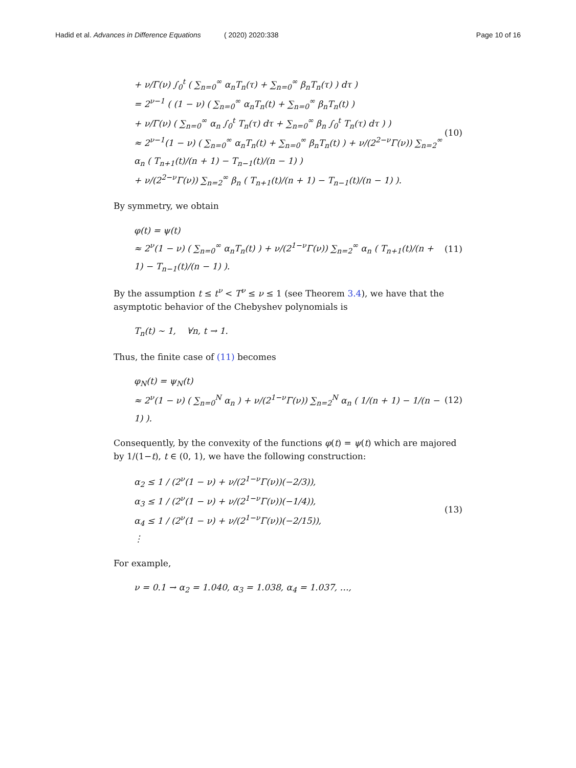Hadid et al. Advances in Difference Equations
( 2020) 2020:338 Page 10 of 16
+ ν/Γ(ν) ∫<sub>0</sub><sup>t</sup> ( ∑<sub>n=0</sub><sup>∞</sup> α<sub>n</sub>T<sub>n</sub>(τ) + ∑<sub>n=0</sub><sup>∞</sup> β<sub>n</sub>T<sub>n</sub>(τ) ) dτ )
= 2<sup>ν−1</sup> ( (1 − ν) ( ∑<sub>n=0</sub><sup>∞</sup> α<sub>n</sub>T<sub>n</sub>(t) + ∑<sub>n=0</sub><sup>∞</sup> β<sub>n</sub>T<sub>n</sub>(t) )
+ ν/Γ(ν) ( ∑<sub>n=0</sub><sup>∞</sup> α<sub>n</sub> ∫<sub>0</sub><sup>t</sup> T<sub>n</sub>(τ) dτ + ∑<sub>n=0</sub><sup>∞</sup> β<sub>n</sub> ∫<sub>0</sub><sup>t</sup> T<sub>n</sub>(τ) dτ ) )
≈ 2<sup>ν−1</sup>(1 − ν) ( ∑<sub>n=0</sub><sup>∞</sup> α<sub>n</sub>T<sub>n</sub>(t) + ∑<sub>n=0</sub><sup>∞</sup> β<sub>n</sub>T<sub>n</sub>(t) ) + ν/(2<sup>2−ν</sup>Γ(ν)) ∑<sub>n=2</sub><sup>∞</sup> α<sub>n</sub> ( T<sub>n+1</sub>(t)/(n + 1) − T<sub>n−1</sub>(t)/(n − 1) )
+ ν/(2<sup>2−ν</sup>Γ(ν)) ∑<sub>n=2</sub><sup>∞</sup> β<sub>n</sub> ( T<sub>n+1</sub>(t)/(n + 1) − T<sub>n−1</sub>(t)/(n − 1) ).
(10)
By symmetry, we obtain
φ(t) = ψ(t)
≈ 2<sup>ν</sup>(1 − ν) ( ∑<sub>n=0</sub><sup>∞</sup> α<sub>n</sub>T<sub>n</sub>(t) ) + ν/(2<sup>1−ν</sup>Γ(ν)) ∑<sub>n=2</sub><sup>∞</sup> α<sub>n</sub> ( T<sub>n+1</sub>(t)/(n + 1) − T<sub>n−1</sub>(t)/(n − 1) ).
(11)
By the assumption t ≤ t<sup>ν</sup> < T<sup>ν</sup> ≤ ν ≤ 1 (see Theorem 3.4), we have that the asymptotic behavior of the Chebyshev polynomials is
T<sub>n</sub>(t) ∼ 1, ∀n, t → 1.
Thus, the finite case of (11) becomes
φ<sub>N</sub>(t) = ψ<sub>N</sub>(t)
≈ 2<sup>ν</sup>(1 − ν) ( ∑<sub>n=0</sub><sup>N</sup> α<sub>n</sub> ) + ν/(2<sup>1−ν</sup>Γ(ν)) ∑<sub>n=2</sub><sup>N</sup> α<sub>n</sub> ( 1/(n + 1) − 1/(n − 1) ).
(12)
Consequently, by the convexity of the functions φ(t) = ψ(t) which are majored by 1/(1−t), t ∈ (0, 1), we have the following construction:
α<sub>2</sub> ≤ 1 / (2<sup>ν</sup>(1 − ν) + ν/(2<sup>1−ν</sup>Γ(ν))(−2/3)),
α<sub>3</sub> ≤ 1 / (2<sup>ν</sup>(1 − ν) + ν/(2<sup>1−ν</sup>Γ(ν))(−1/4)),
α<sub>4</sub> ≤ 1 / (2<sup>ν</sup>(1 − ν) + ν/(2<sup>1−ν</sup>Γ(ν))(−2/15)),
⋮
(13)
For example,
ν = 0.1 → α<sub>2</sub> = 1.040, α<sub>3</sub> = 1.038, α<sub>4</sub> = 1.037, …,